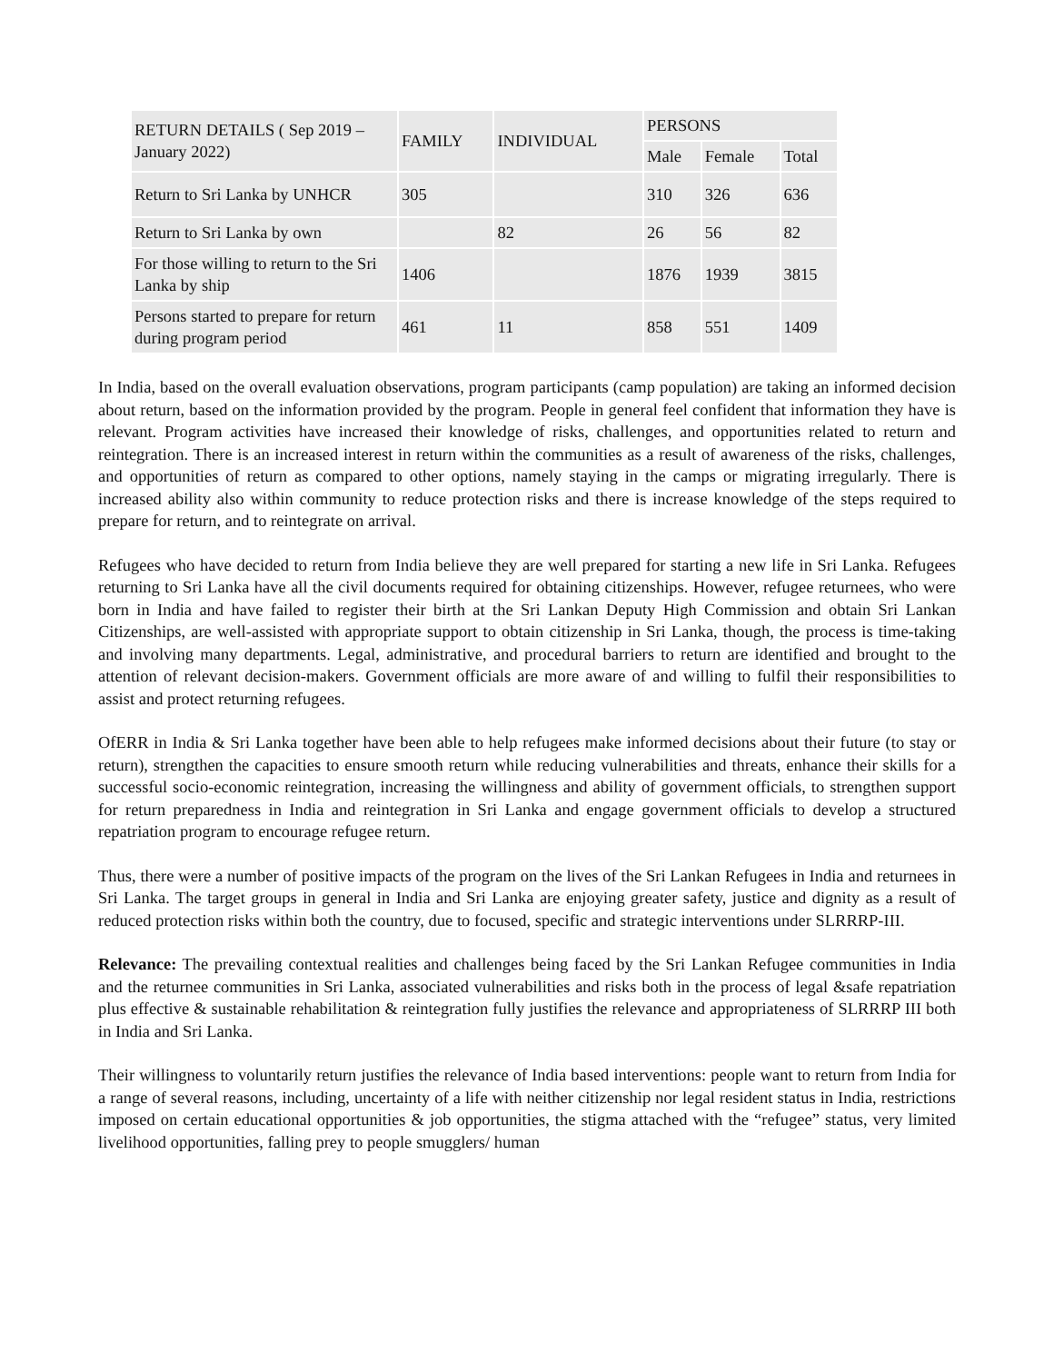| RETURN DETAILS ( Sep 2019 – January 2022) | FAMILY | INDIVIDUAL | PERSONS | | |
| --- | --- | --- | --- | --- | --- |
| | | | Male | Female | Total |
| Return to Sri Lanka by UNHCR | 305 | | 310 | 326 | 636 |
| Return to Sri Lanka by own | | 82 | 26 | 56 | 82 |
| For those willing to return to the Sri Lanka by ship | 1406 | | 1876 | 1939 | 3815 |
| Persons started to prepare for return during program period | 461 | 11 | 858 | 551 | 1409 |
In India, based on the overall evaluation observations, program participants (camp population) are taking an informed decision about return, based on the information provided by the program. People in general feel confident that information they have is relevant. Program activities have increased their knowledge of risks, challenges, and opportunities related to return and reintegration. There is an increased interest in return within the communities as a result of awareness of the risks, challenges, and opportunities of return as compared to other options, namely staying in the camps or migrating irregularly. There is increased ability also within community to reduce protection risks and there is increase knowledge of the steps required to prepare for return, and to reintegrate on arrival.
Refugees who have decided to return from India believe they are well prepared for starting a new life in Sri Lanka. Refugees returning to Sri Lanka have all the civil documents required for obtaining citizenships. However, refugee returnees, who were born in India and have failed to register their birth at the Sri Lankan Deputy High Commission and obtain Sri Lankan Citizenships, are well-assisted with appropriate support to obtain citizenship in Sri Lanka, though, the process is time-taking and involving many departments. Legal, administrative, and procedural barriers to return are identified and brought to the attention of relevant decision-makers. Government officials are more aware of and willing to fulfil their responsibilities to assist and protect returning refugees.
OfERR in India & Sri Lanka together have been able to help refugees make informed decisions about their future (to stay or return), strengthen the capacities to ensure smooth return while reducing vulnerabilities and threats, enhance their skills for a successful socio-economic reintegration, increasing the willingness and ability of government officials, to strengthen support for return preparedness in India and reintegration in Sri Lanka and engage government officials to develop a structured repatriation program to encourage refugee return.
Thus, there were a number of positive impacts of the program on the lives of the Sri Lankan Refugees in India and returnees in Sri Lanka. The target groups in general in India and Sri Lanka are enjoying greater safety, justice and dignity as a result of reduced protection risks within both the country, due to focused, specific and strategic interventions under SLRRRP-III.
Relevance: The prevailing contextual realities and challenges being faced by the Sri Lankan Refugee communities in India and the returnee communities in Sri Lanka, associated vulnerabilities and risks both in the process of legal &safe repatriation plus effective & sustainable rehabilitation & reintegration fully justifies the relevance and appropriateness of SLRRRP III both in India and Sri Lanka.
Their willingness to voluntarily return justifies the relevance of India based interventions: people want to return from India for a range of several reasons, including, uncertainty of a life with neither citizenship nor legal resident status in India, restrictions imposed on certain educational opportunities & job opportunities, the stigma attached with the “refugee” status, very limited livelihood opportunities, falling prey to people smugglers/ human